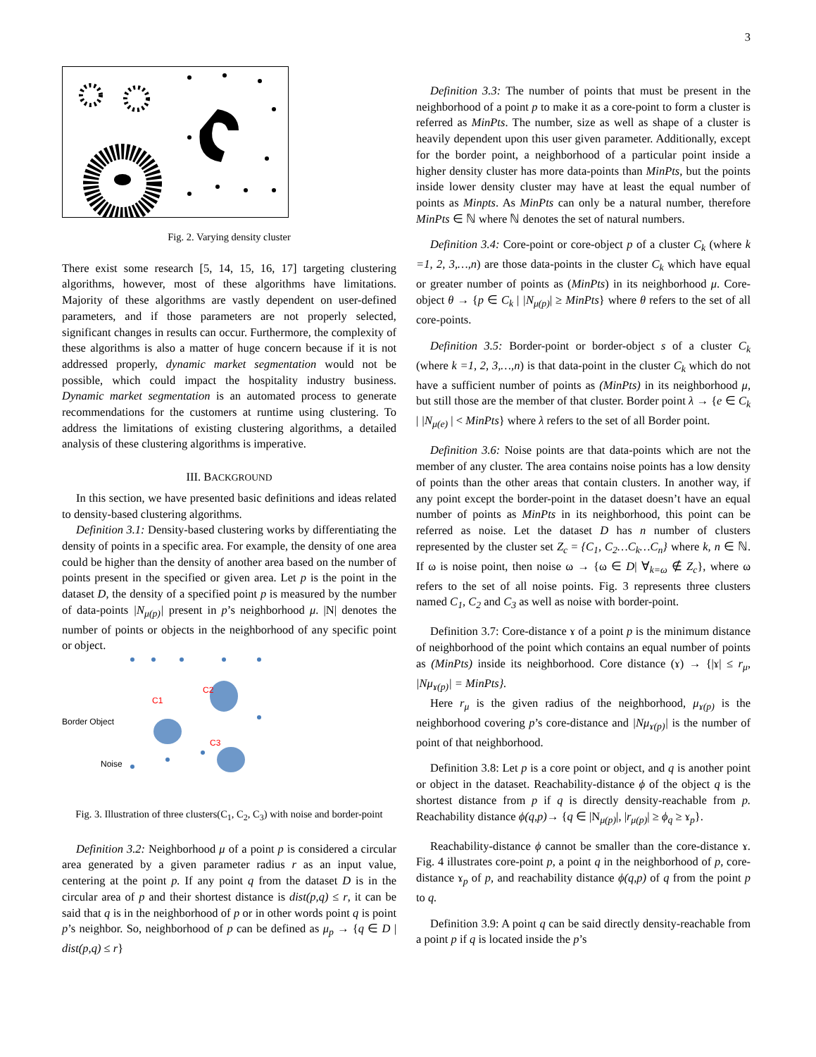3
Fig. 2. Varying density cluster
There exist some research [5, 14, 15, 16, 17] targeting clustering algorithms, however, most of these algorithms have limitations. Majority of these algorithms are vastly dependent on user-defined parameters, and if those parameters are not properly selected, significant changes in results can occur. Furthermore, the complexity of these algorithms is also a matter of huge concern because if it is not addressed properly, dynamic market segmentation would not be possible, which could impact the hospitality industry business. Dynamic market segmentation is an automated process to generate recommendations for the customers at runtime using clustering. To address the limitations of existing clustering algorithms, a detailed analysis of these clustering algorithms is imperative.
III. BACKGROUND
In this section, we have presented basic definitions and ideas related to density-based clustering algorithms.
Definition 3.1: Density-based clustering works by differentiating the density of points in a specific area. For example, the density of one area could be higher than the density of another area based on the number of points present in the specified or given area. Let p is the point in the dataset D, the density of a specified point p is measured by the number of data-points |N<sub>μ(p)</sub>| present in p’s neighborhood μ. |N| denotes the number of points or objects in the neighborhood of any specific point or object.
C1
C2
C3
Border Object
Noise
Fig. 3. Illustration of three clusters(C<sub>1</sub>, C<sub>2</sub>, C<sub>3</sub>) with noise and border-point
Definition 3.2: Neighborhood μ of a point p is considered a circular area generated by a given parameter radius r as an input value, centering at the point p. If any point q from the dataset D is in the circular area of p and their shortest distance is dist(p,q) ≤ r, it can be said that q is in the neighborhood of p or in other words point q is point p’s neighbor. So, neighborhood of p can be defined as μ<sub>p</sub> → {q ∈ D | dist(p,q) ≤ r}
Definition 3.3: The number of points that must be present in the neighborhood of a point p to make it as a core-point to form a cluster is referred as MinPts. The number, size as well as shape of a cluster is heavily dependent upon this user given parameter. Additionally, except for the border point, a neighborhood of a particular point inside a higher density cluster has more data-points than MinPts, but the points inside lower density cluster may have at least the equal number of points as Minpts. As MinPts can only be a natural number, therefore MinPts ∈ ℕ where ℕ denotes the set of natural numbers.
Definition 3.4: Core-point or core-object p of a cluster C<sub>k</sub> (where k =1, 2, 3,…,n) are those data-points in the cluster C<sub>k</sub> which have equal or greater number of points as (MinPts) in its neighborhood μ. Core-object θ → {p ∈ C<sub>k</sub> | |N<sub>μ(p)</sub>| ≥ MinPts} where θ refers to the set of all core-points.
Definition 3.5: Border-point or border-object s of a cluster C<sub>k</sub> (where k =1, 2, 3,…,n) is that data-point in the cluster C<sub>k</sub> which do not have a sufficient number of points as (MinPts) in its neighborhood μ, but still those are the member of that cluster. Border point λ → {e ∈ C<sub>k</sub> | |N<sub>μ(e)</sub> | < MinPts} where λ refers to the set of all Border point.
Definition 3.6: Noise points are that data-points which are not the member of any cluster. The area contains noise points has a low density of points than the other areas that contain clusters. In another way, if any point except the border-point in the dataset doesn’t have an equal number of points as MinPts in its neighborhood, this point can be referred as noise. Let the dataset D has n number of clusters represented by the cluster set Z<sub>c</sub> = {C<sub>1</sub>, C<sub>2</sub>…C<sub>k</sub>…C<sub>n</sub>} where k, n ∈ ℕ. If ω is noise point, then noise ω → {ω ∈ D| ∀<sub>k=ω</sub> ∉ Z<sub>c</sub>}, where ω refers to the set of all noise points. Fig. 3 represents three clusters named C<sub>1</sub>, C<sub>2</sub> and C<sub>3</sub> as well as noise with border-point.
Definition 3.7: Core-distance ɤ of a point p is the minimum distance of neighborhood of the point which contains an equal number of points as (MinPts) inside its neighborhood. Core distance (ɤ) → {|ɤ| ≤ r<sub>μ</sub>, |Nμ<sub>ɤ(p)</sub>| = MinPts}.
Here r<sub>μ</sub> is the given radius of the neighborhood, μ<sub>ɤ(p)</sub> is the neighborhood covering p’s core-distance and |Nμ<sub>ɤ(p)</sub>| is the number of point of that neighborhood.
Definition 3.8: Let p is a core point or object, and q is another point or object in the dataset. Reachability-distance ϕ of the object q is the shortest distance from p if q is directly density-reachable from p. Reachability distance ϕ(q,p)→ {q ∈ |N<sub>μ(p)</sub>|, |r<sub>μ(p)</sub>| ≥ ϕ<sub>q</sub> ≥ ɤ<sub>p</sub>}.
Reachability-distance ϕ cannot be smaller than the core-distance ɤ. Fig. 4 illustrates core-point p, a point q in the neighborhood of p, core-distance ɤ<sub>p</sub> of p, and reachability distance ϕ(q,p) of q from the point p to q.
Definition 3.9: A point q can be said directly density-reachable from a point p if q is located inside the p’s